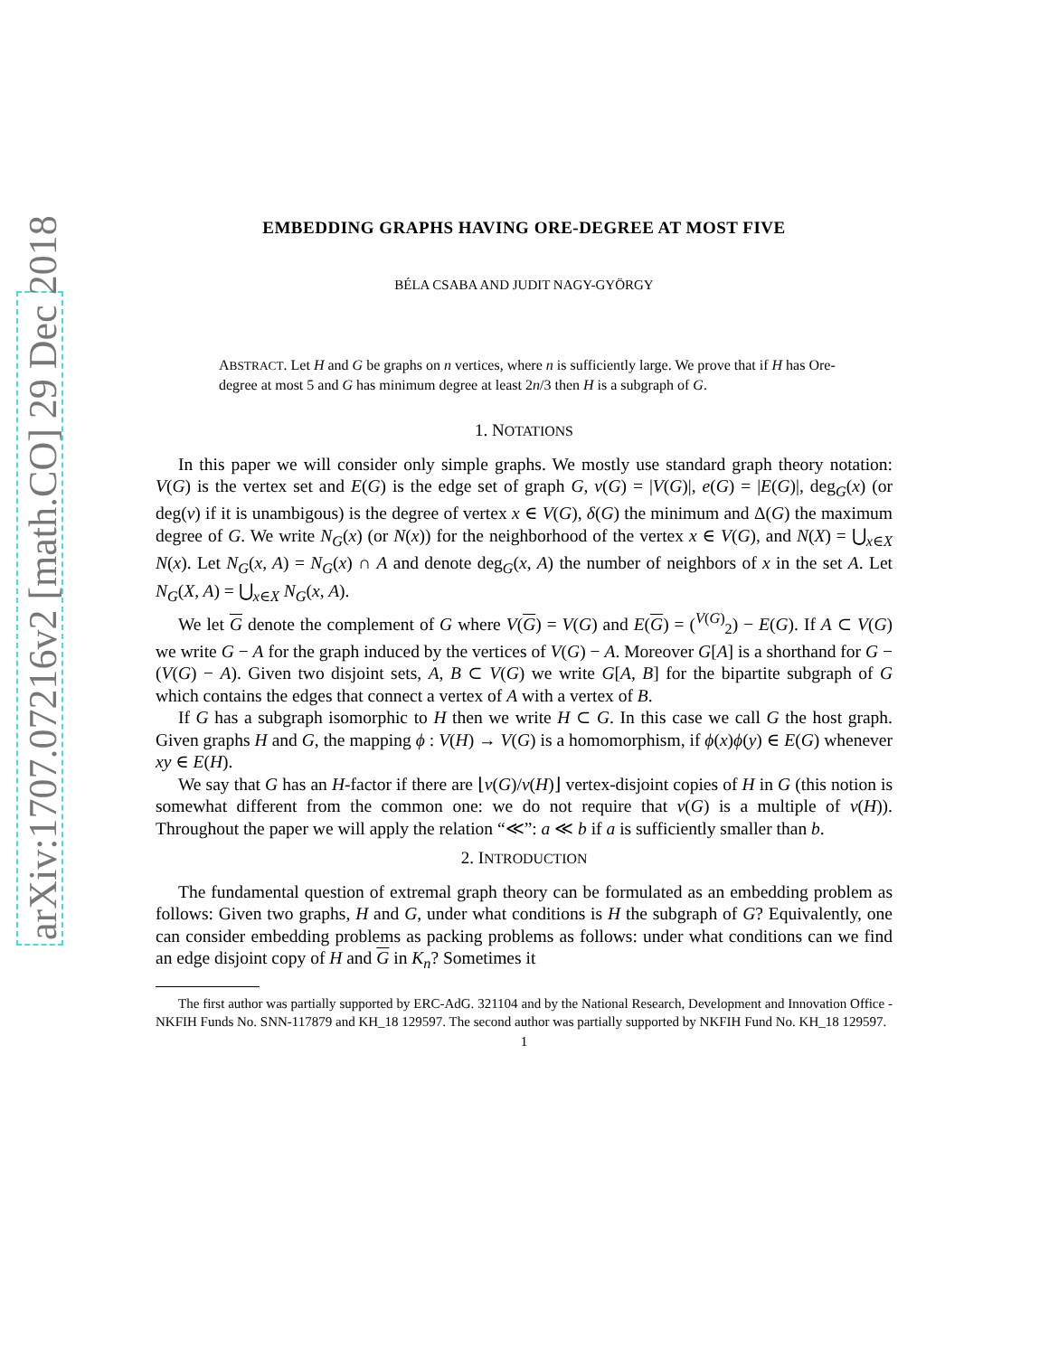arXiv:1707.07216v2 [math.CO] 29 Dec 2018
EMBEDDING GRAPHS HAVING ORE-DEGREE AT MOST FIVE
BÉLA CSABA AND JUDIT NAGY-GYÖRGY
ABSTRACT. Let H and G be graphs on n vertices, where n is sufficiently large. We prove that if H has Ore-degree at most 5 and G has minimum degree at least 2n/3 then H is a subgraph of G.
1. NOTATIONS
In this paper we will consider only simple graphs. We mostly use standard graph theory notation: V(G) is the vertex set and E(G) is the edge set of graph G, v(G) = |V(G)|, e(G) = |E(G)|, deg<sub>G</sub>(x) (or deg(v) if it is unambigous) is the degree of vertex x ∈ V(G), δ(G) the minimum and Δ(G) the maximum degree of G. We write N<sub>G</sub>(x) (or N(x)) for the neighborhood of the vertex x ∈ V(G), and N(X) = ⋃<sub>x∈X</sub> N(x). Let N<sub>G</sub>(x, A) = N<sub>G</sub>(x) ∩ A and denote deg<sub>G</sub>(x, A) the number of neighbors of x in the set A. Let N<sub>G</sub>(X, A) = ⋃<sub>x∈X</sub> N<sub>G</sub>(x, A).
We let G denote the complement of G where V(G) = V(G) and E(G) = (<sup>V(G)</sup><sub>2</sub>) − E(G). If A ⊂ V(G) we write G − A for the graph induced by the vertices of V(G) − A. Moreover G[A] is a shorthand for G − (V(G) − A). Given two disjoint sets, A, B ⊂ V(G) we write G[A, B] for the bipartite subgraph of G which contains the edges that connect a vertex of A with a vertex of B.
If G has a subgraph isomorphic to H then we write H ⊂ G. In this case we call G the host graph. Given graphs H and G, the mapping ϕ : V(H) → V(G) is a homomorphism, if ϕ(x)ϕ(y) ∈ E(G) whenever xy ∈ E(H).
We say that G has an H-factor if there are ⌊v(G)/v(H)⌋ vertex-disjoint copies of H in G (this notion is somewhat different from the common one: we do not require that v(G) is a multiple of v(H)). Throughout the paper we will apply the relation “≪”: a ≪ b if a is sufficiently smaller than b.
2. INTRODUCTION
The fundamental question of extremal graph theory can be formulated as an embedding problem as follows: Given two graphs, H and G, under what conditions is H the subgraph of G? Equivalently, one can consider embedding problems as packing problems as follows: under what conditions can we find an edge disjoint copy of H and G in K<sub>n</sub>? Sometimes it
The first author was partially supported by ERC-AdG. 321104 and by the National Research, Development and Innovation Office - NKFIH Funds No. SNN-117879 and KH_18 129597. The second author was partially supported by NKFIH Fund No. KH_18 129597.
1